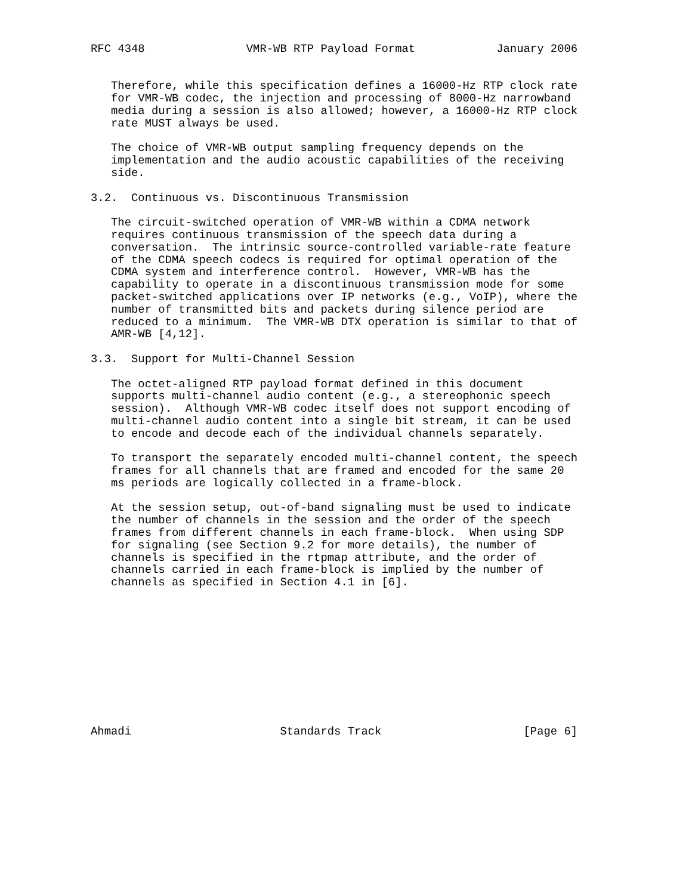RFC 4348               VMR-WB RTP Payload Format            January 2006


   Therefore, while this specification defines a 16000-Hz RTP clock rate
   for VMR-WB codec, the injection and processing of 8000-Hz narrowband
   media during a session is also allowed; however, a 16000-Hz RTP clock
   rate MUST always be used.

   The choice of VMR-WB output sampling frequency depends on the
   implementation and the audio acoustic capabilities of the receiving
   side.

3.2.  Continuous vs. Discontinuous Transmission

   The circuit-switched operation of VMR-WB within a CDMA network
   requires continuous transmission of the speech data during a
   conversation.  The intrinsic source-controlled variable-rate feature
   of the CDMA speech codecs is required for optimal operation of the
   CDMA system and interference control.  However, VMR-WB has the
   capability to operate in a discontinuous transmission mode for some
   packet-switched applications over IP networks (e.g., VoIP), where the
   number of transmitted bits and packets during silence period are
   reduced to a minimum.  The VMR-WB DTX operation is similar to that of
   AMR-WB [4,12].

3.3.  Support for Multi-Channel Session

   The octet-aligned RTP payload format defined in this document
   supports multi-channel audio content (e.g., a stereophonic speech
   session).  Although VMR-WB codec itself does not support encoding of
   multi-channel audio content into a single bit stream, it can be used
   to encode and decode each of the individual channels separately.

   To transport the separately encoded multi-channel content, the speech
   frames for all channels that are framed and encoded for the same 20
   ms periods are logically collected in a frame-block.

   At the session setup, out-of-band signaling must be used to indicate
   the number of channels in the session and the order of the speech
   frames from different channels in each frame-block.  When using SDP
   for signaling (see Section 9.2 for more details), the number of
   channels is specified in the rtpmap attribute, and the order of
   channels carried in each frame-block is implied by the number of
   channels as specified in Section 4.1 in [6].











Ahmadi                      Standards Track                     [Page 6]